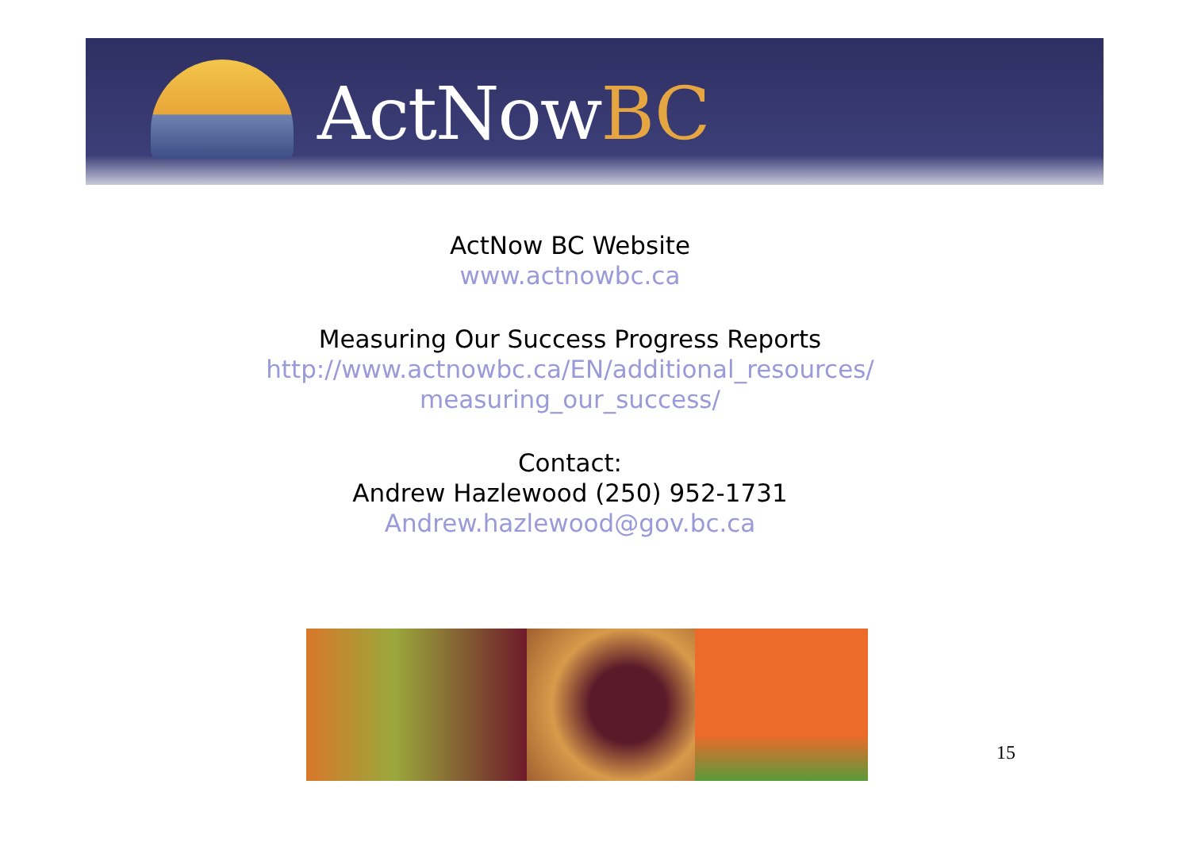ActNowBC
ActNow BC Website
www.actnowbc.ca
Measuring Our Success Progress Reports
http://www.actnowbc.ca/EN/additional_resources/
measuring_our_success/
Contact:
Andrew Hazlewood (250) 952-1731
Andrew.hazlewood@gov.bc.ca
15